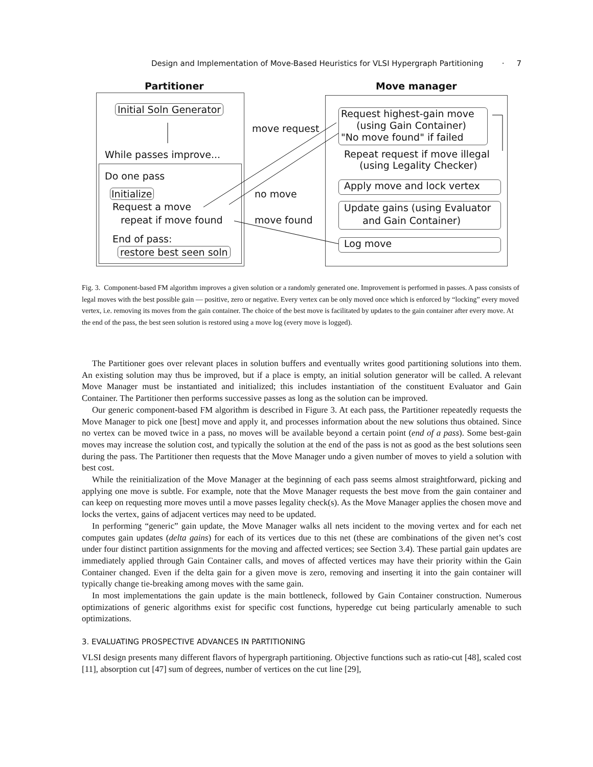Design and Implementation of Move-Based Heuristics for VLSI Hypergraph Partitioning · 7
Partitioner Move manager
Initial Soln Generator
move request
While passes improve...
Do one pass
Initialize
Request a move
repeat if move found
End of pass:
restore best seen soln
no move
move found
Request highest-gain move
(using Gain Container)
"No move found" if failed
Repeat request if move illegal
(using Legality Checker)
Apply move and lock vertex
Update gains (using Evaluator
and Gain Container)
Log move
Fig. 3. Component-based FM algorithm improves a given solution or a randomly generated one. Improvement is performed in passes. A pass consists of legal moves with the best possible gain — positive, zero or negative. Every vertex can be only moved once which is enforced by “locking” every moved vertex, i.e. removing its moves from the gain container. The choice of the best move is facilitated by updates to the gain container after every move. At the end of the pass, the best seen solution is restored using a move log (every move is logged).
The Partitioner goes over relevant places in solution buffers and eventually writes good partitioning solutions into them. An existing solution may thus be improved, but if a place is empty, an initial solution generator will be called. A relevant Move Manager must be instantiated and initialized; this includes instantiation of the constituent Evaluator and Gain Container. The Partitioner then performs successive passes as long as the solution can be improved.
Our generic component-based FM algorithm is described in Figure 3. At each pass, the Partitioner repeatedly requests the Move Manager to pick one [best] move and apply it, and processes information about the new solutions thus obtained. Since no vertex can be moved twice in a pass, no moves will be available beyond a certain point (end of a pass). Some best-gain moves may increase the solution cost, and typically the solution at the end of the pass is not as good as the best solutions seen during the pass. The Partitioner then requests that the Move Manager undo a given number of moves to yield a solution with best cost.
While the reinitialization of the Move Manager at the beginning of each pass seems almost straightforward, picking and applying one move is subtle. For example, note that the Move Manager requests the best move from the gain container and can keep on requesting more moves until a move passes legality check(s). As the Move Manager applies the chosen move and locks the vertex, gains of adjacent vertices may need to be updated.
In performing “generic” gain update, the Move Manager walks all nets incident to the moving vertex and for each net computes gain updates (delta gains) for each of its vertices due to this net (these are combinations of the given net’s cost under four distinct partition assignments for the moving and affected vertices; see Section 3.4). These partial gain updates are immediately applied through Gain Container calls, and moves of affected vertices may have their priority within the Gain Container changed. Even if the delta gain for a given move is zero, removing and inserting it into the gain container will typically change tie-breaking among moves with the same gain.
In most implementations the gain update is the main bottleneck, followed by Gain Container construction. Numerous optimizations of generic algorithms exist for specific cost functions, hyperedge cut being particularly amenable to such optimizations.
3. EVALUATING PROSPECTIVE ADVANCES IN PARTITIONING
VLSI design presents many different flavors of hypergraph partitioning. Objective functions such as ratio-cut [48], scaled cost [11], absorption cut [47] sum of degrees, number of vertices on the cut line [29],